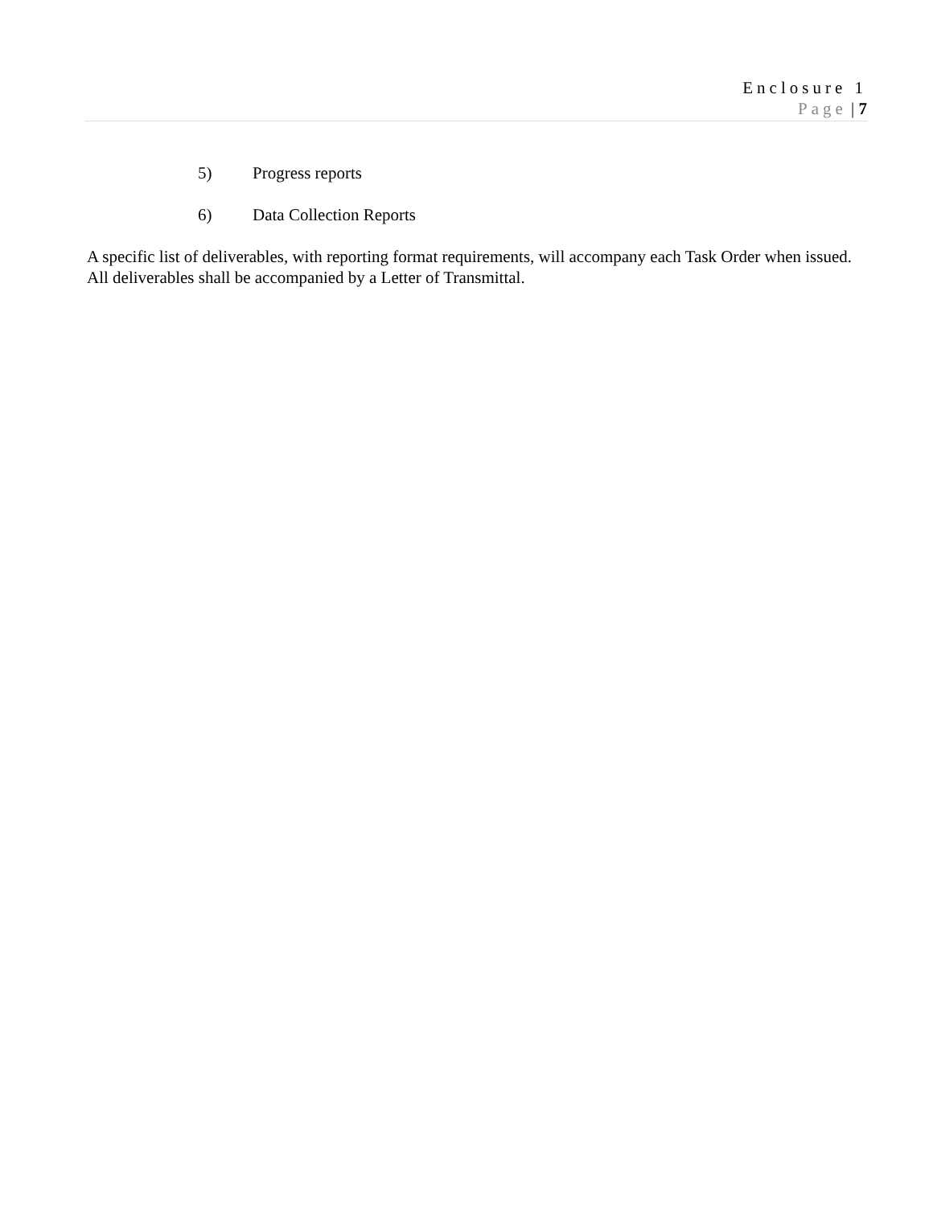Enclosure 1
Page | 7
5) Progress reports
6) Data Collection Reports
A specific list of deliverables, with reporting format requirements, will accompany each Task Order when issued. All deliverables shall be accompanied by a Letter of Transmittal.